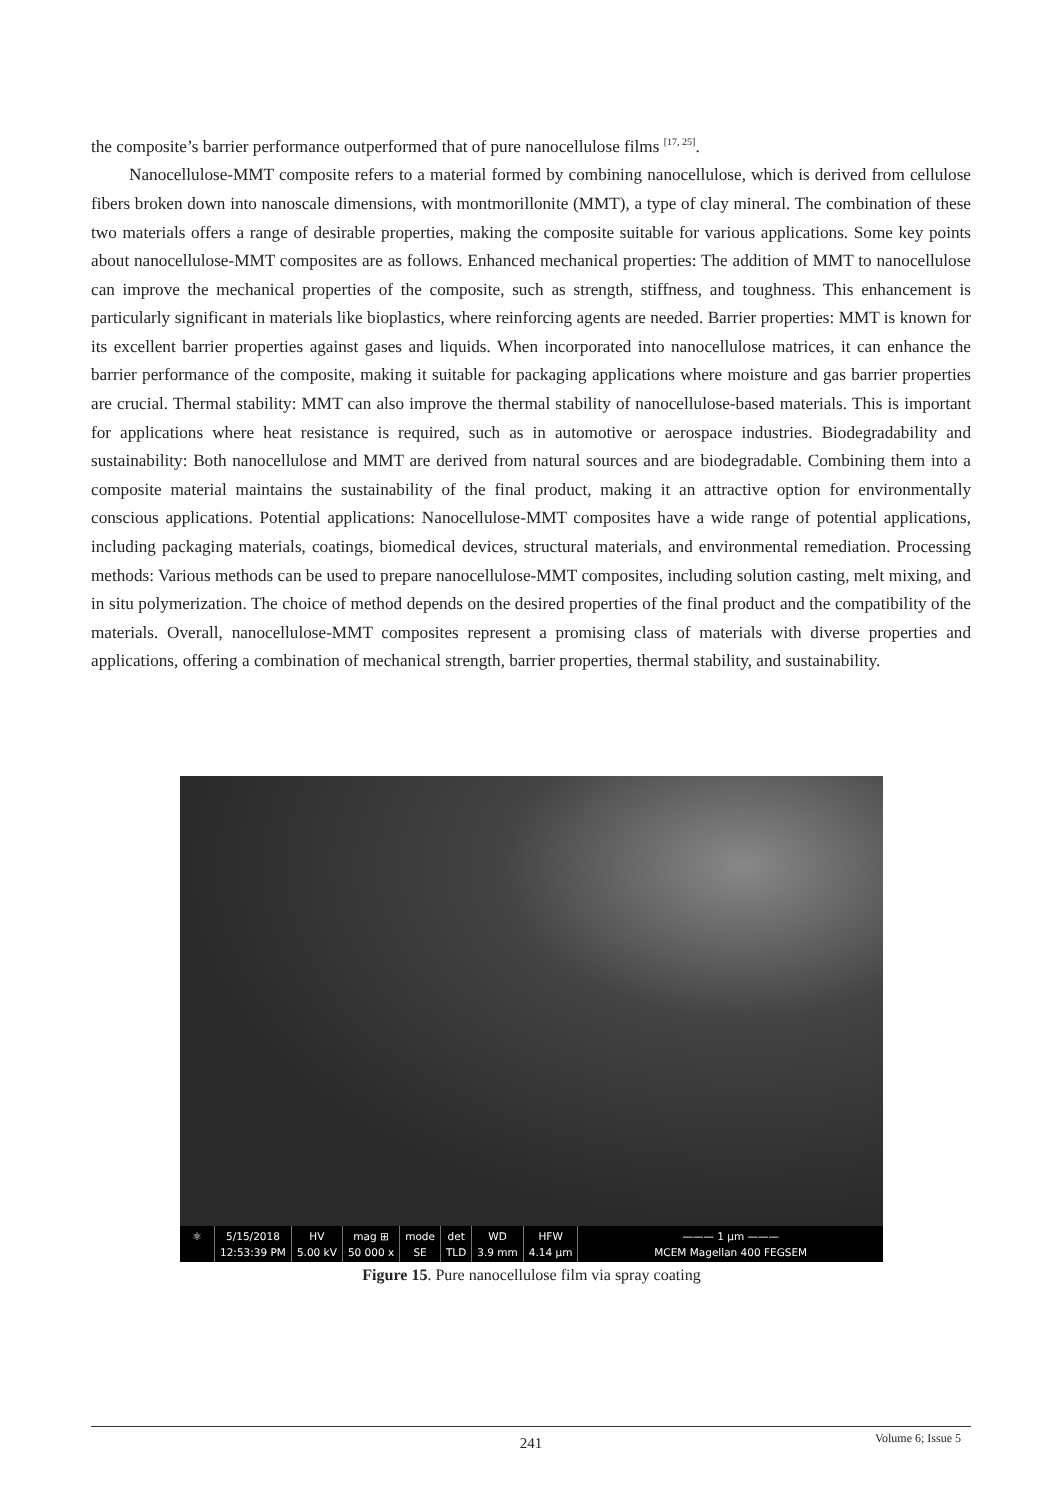the composite’s barrier performance outperformed that of pure nanocellulose films <sup>[17, 25]</sup>.
Nanocellulose-MMT composite refers to a material formed by combining nanocellulose, which is derived from cellulose fibers broken down into nanoscale dimensions, with montmorillonite (MMT), a type of clay mineral. The combination of these two materials offers a range of desirable properties, making the composite suitable for various applications. Some key points about nanocellulose-MMT composites are as follows. Enhanced mechanical properties: The addition of MMT to nanocellulose can improve the mechanical properties of the composite, such as strength, stiffness, and toughness. This enhancement is particularly significant in materials like bioplastics, where reinforcing agents are needed. Barrier properties: MMT is known for its excellent barrier properties against gases and liquids. When incorporated into nanocellulose matrices, it can enhance the barrier performance of the composite, making it suitable for packaging applications where moisture and gas barrier properties are crucial. Thermal stability: MMT can also improve the thermal stability of nanocellulose-based materials. This is important for applications where heat resistance is required, such as in automotive or aerospace industries. Biodegradability and sustainability: Both nanocellulose and MMT are derived from natural sources and are biodegradable. Combining them into a composite material maintains the sustainability of the final product, making it an attractive option for environmentally conscious applications. Potential applications: Nanocellulose-MMT composites have a wide range of potential applications, including packaging materials, coatings, biomedical devices, structural materials, and environmental remediation. Processing methods: Various methods can be used to prepare nanocellulose-MMT composites, including solution casting, melt mixing, and in situ polymerization. The choice of method depends on the desired properties of the final product and the compatibility of the materials. Overall, nanocellulose-MMT composites represent a promising class of materials with diverse properties and applications, offering a combination of mechanical strength, barrier properties, thermal stability, and sustainability.
⚛ 5/15/2018
12:53:39 PM
HV
5.00 kV
mag ⊞
50 000 x
mode
SE
det
TLD
WD
3.9 mm
HFW
4.14 µm
——— 1 µm ———
MCEM Magellan 400 FEGSEM
Figure 15. Pure nanocellulose film via spray coating
241
Volume 6; Issue 5